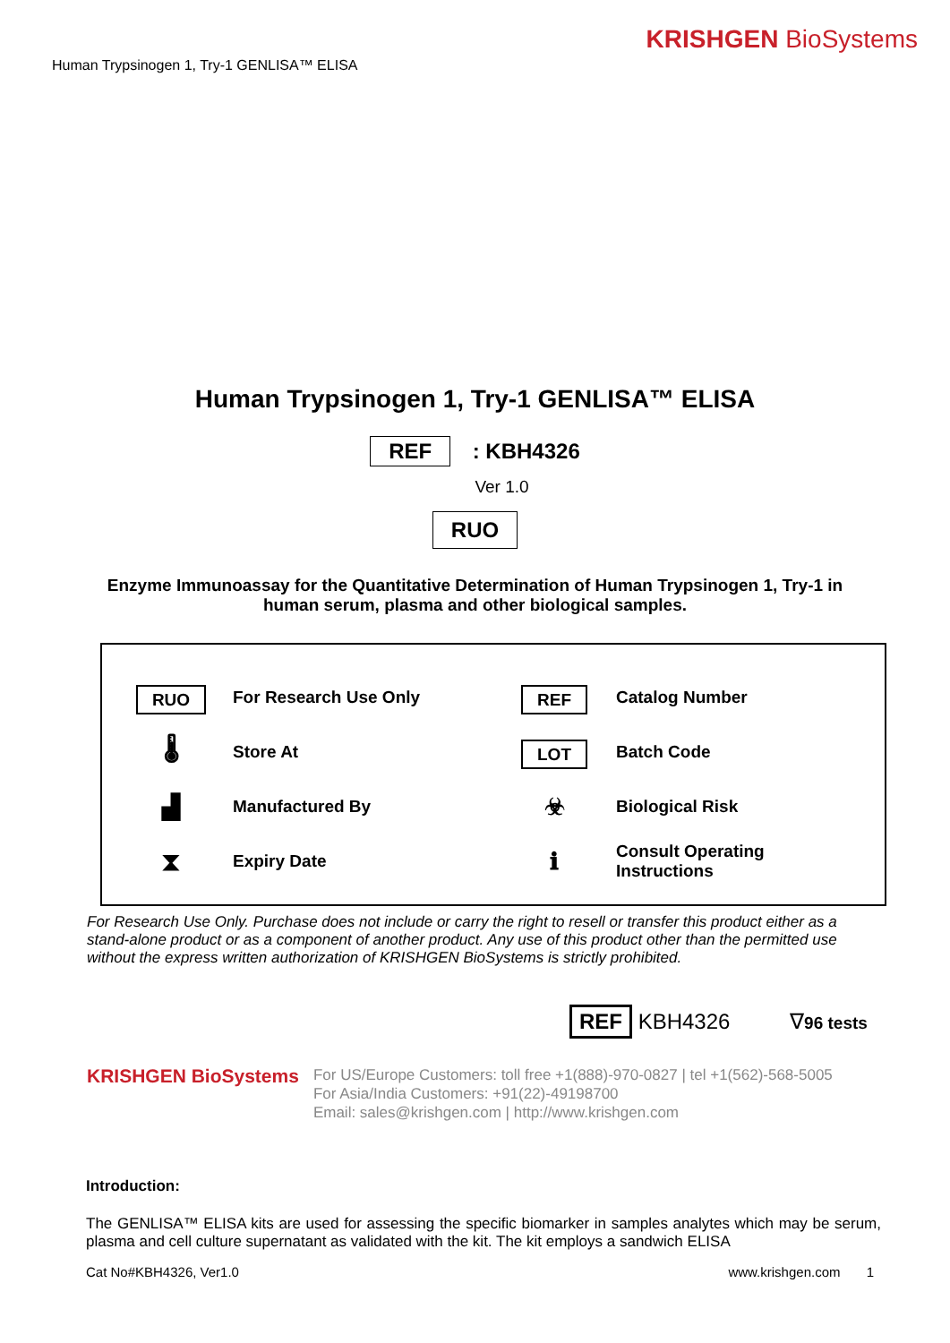Human Trypsinogen 1, Try-1 GENLISA™ ELISA
KRISHGEN BioSystems
Human Trypsinogen 1, Try-1 GENLISA™ ELISA
REF : KBH4326
Ver 1.0
RUO
Enzyme Immunoassay for the Quantitative Determination of Human Trypsinogen 1, Try-1 in human serum, plasma and other biological samples.
| RUO | For Research Use Only | REF | Catalog Number |
| 🌡 | Store At | LOT | Batch Code |
| ▟ | Manufactured By | ☣ | Biological Risk |
| ⧗ | Expiry Date | ℹ | Consult Operating Instructions |
For Research Use Only. Purchase does not include or carry the right to resell or transfer this product either as a stand-alone product or as a component of another product. Any use of this product other than the permitted use without the express written authorization of KRISHGEN BioSystems is strictly prohibited.
REF KBH4326 ∇96 tests
KRISHGEN BioSystems
For US/Europe Customers: toll free +1(888)-970-0827 | tel +1(562)-568-5005
For Asia/India Customers: +91(22)-49198700
Email: sales@krishgen.com | http://www.krishgen.com
Introduction:
The GENLISA™ ELISA kits are used for assessing the specific biomarker in samples analytes which may be serum, plasma and cell culture supernatant as validated with the kit. The kit employs a sandwich ELISA
Cat No#KBH4326, Ver1.0 www.krishgen.com 1